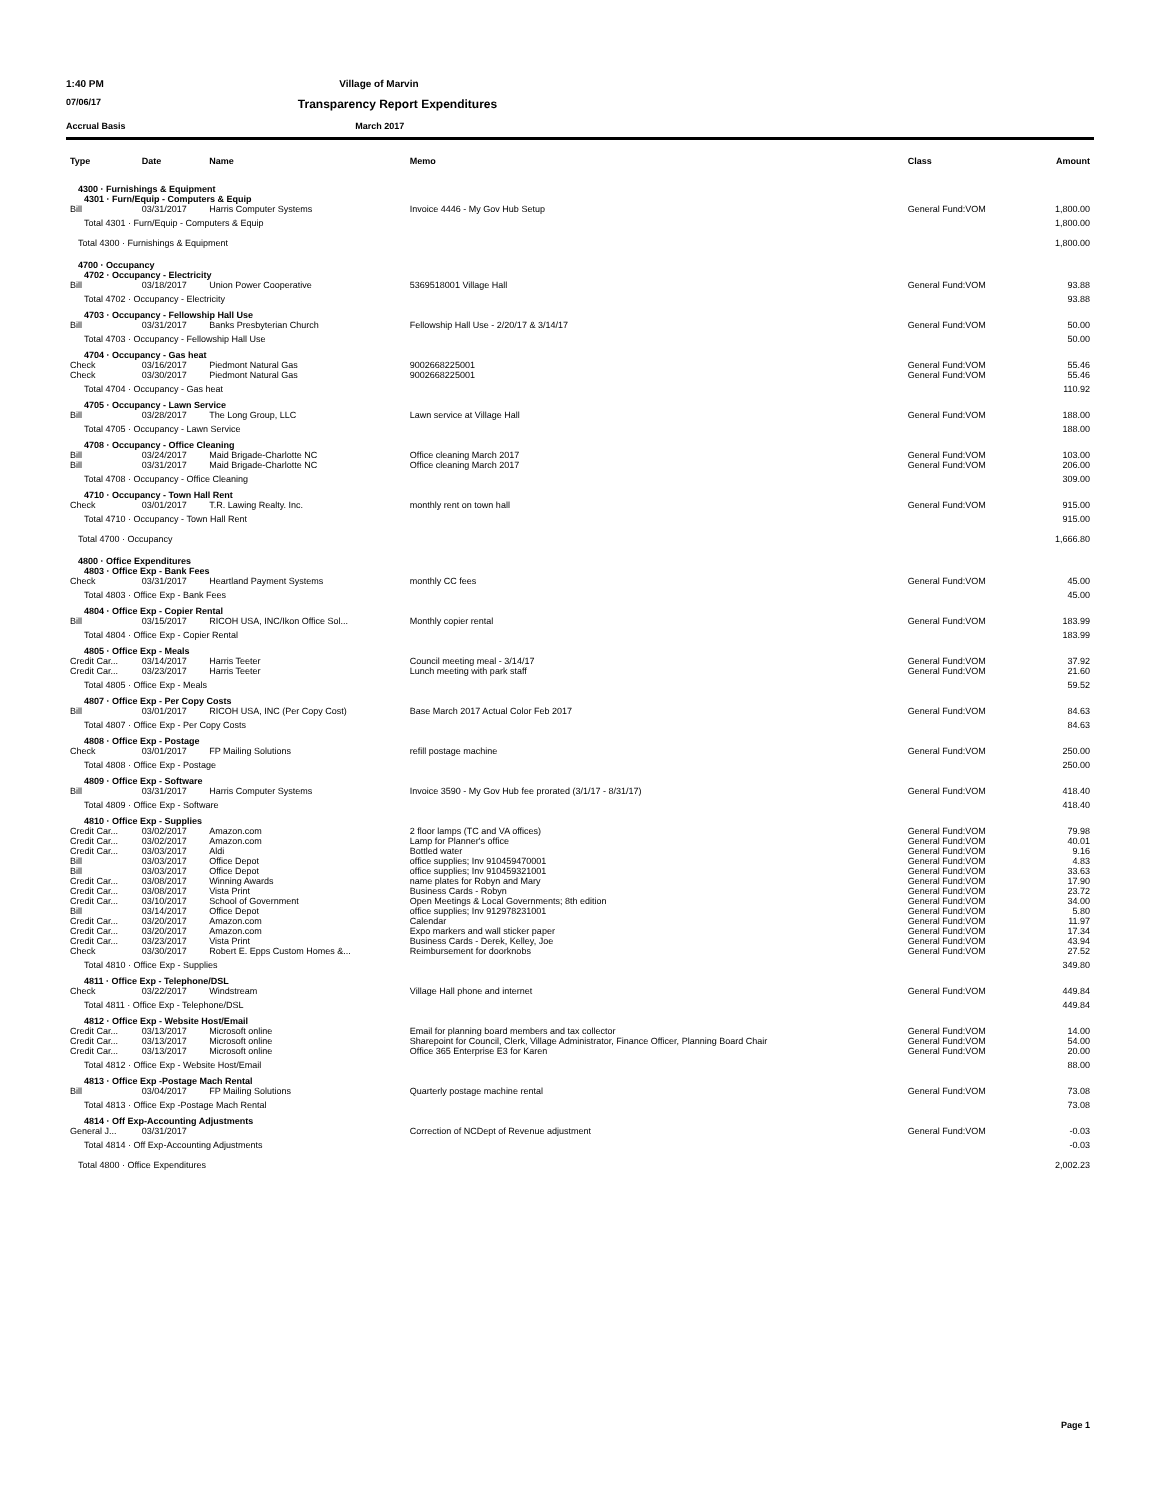1:40 PM Village of Marvin
07/06/17 Transparency Report Expenditures
Accrual Basis March 2017
| Type | Date | Name | Memo | Class | Amount |
| --- | --- | --- | --- | --- | --- |
| 4300 · Furnishings & Equipment | | | | | |
| 4301 · Furn/Equip - Computers & Equip | | | | | |
| Bill | 03/31/2017 | Harris Computer Systems | Invoice 4446 - My Gov Hub Setup | General Fund:VOM | 1,800.00 |
| Total 4301 · Furn/Equip - Computers & Equip | | | | | 1,800.00 |
| Total 4300 · Furnishings & Equipment | | | | | 1,800.00 |
| 4700 · Occupancy | | | | | |
| 4702 · Occupancy - Electricity | | | | | |
| Bill | 03/18/2017 | Union Power Cooperative | 5369518001 Village Hall | General Fund:VOM | 93.88 |
| Total 4702 · Occupancy - Electricity | | | | | 93.88 |
| 4703 · Occupancy - Fellowship Hall Use | | | | | |
| Bill | 03/31/2017 | Banks Presbyterian Church | Fellowship Hall Use - 2/20/17 & 3/14/17 | General Fund:VOM | 50.00 |
| Total 4703 · Occupancy - Fellowship Hall Use | | | | | 50.00 |
| 4704 · Occupancy - Gas heat | | | | | |
| Check | 03/16/2017 | Piedmont Natural Gas | 9002668225001 | General Fund:VOM | 55.46 |
| Check | 03/30/2017 | Piedmont Natural Gas | 9002668225001 | General Fund:VOM | 55.46 |
| Total 4704 · Occupancy - Gas heat | | | | | 110.92 |
| 4705 · Occupancy - Lawn Service | | | | | |
| Bill | 03/28/2017 | The Long Group, LLC | Lawn service at Village Hall | General Fund:VOM | 188.00 |
| Total 4705 · Occupancy - Lawn Service | | | | | 188.00 |
| 4708 · Occupancy - Office Cleaning | | | | | |
| Bill | 03/24/2017 | Maid Brigade-Charlotte NC | Office cleaning March 2017 | General Fund:VOM | 103.00 |
| Bill | 03/31/2017 | Maid Brigade-Charlotte NC | Office cleaning March 2017 | General Fund:VOM | 206.00 |
| Total 4708 · Occupancy - Office Cleaning | | | | | 309.00 |
| 4710 · Occupancy - Town Hall Rent | | | | | |
| Check | 03/01/2017 | T.R. Lawing Realty. Inc. | monthly rent on town hall | General Fund:VOM | 915.00 |
| Total 4710 · Occupancy - Town Hall Rent | | | | | 915.00 |
| Total 4700 · Occupancy | | | | | 1,666.80 |
| 4800 · Office Expenditures | | | | | |
| 4803 · Office Exp - Bank Fees | | | | | |
| Check | 03/31/2017 | Heartland Payment Systems | monthly CC fees | General Fund:VOM | 45.00 |
| Total 4803 · Office Exp - Bank Fees | | | | | 45.00 |
| 4804 · Office Exp - Copier Rental | | | | | |
| Bill | 03/15/2017 | RICOH USA, INC/Ikon Office Sol... | Monthly copier rental | General Fund:VOM | 183.99 |
| Total 4804 · Office Exp - Copier Rental | | | | | 183.99 |
| 4805 · Office Exp - Meals | | | | | |
| Credit Car... | 03/14/2017 | Harris Teeter | Council meeting meal - 3/14/17 | General Fund:VOM | 37.92 |
| Credit Car... | 03/23/2017 | Harris Teeter | Lunch meeting with park staff | General Fund:VOM | 21.60 |
| Total 4805 · Office Exp - Meals | | | | | 59.52 |
| 4807 · Office Exp - Per Copy Costs | | | | | |
| Bill | 03/01/2017 | RICOH USA, INC (Per Copy Cost) | Base March 2017 Actual Color Feb 2017 | General Fund:VOM | 84.63 |
| Total 4807 · Office Exp - Per Copy Costs | | | | | 84.63 |
| 4808 · Office Exp - Postage | | | | | |
| Check | 03/01/2017 | FP Mailing Solutions | refill postage machine | General Fund:VOM | 250.00 |
| Total 4808 · Office Exp - Postage | | | | | 250.00 |
| 4809 · Office Exp - Software | | | | | |
| Bill | 03/31/2017 | Harris Computer Systems | Invoice 3590 - My Gov Hub fee prorated (3/1/17 - 8/31/17) | General Fund:VOM | 418.40 |
| Total 4809 · Office Exp - Software | | | | | 418.40 |
| 4810 · Office Exp - Supplies | | | | | |
| Credit Car... | 03/02/2017 | Amazon.com | 2 floor lamps (TC and VA offices) | General Fund:VOM | 79.98 |
| Credit Car... | 03/02/2017 | Amazon.com | Lamp for Planner's office | General Fund:VOM | 40.01 |
| Credit Car... | 03/03/2017 | Aldi | Bottled water | General Fund:VOM | 9.16 |
| Bill | 03/03/2017 | Office Depot | office supplies; Inv 910459470001 | General Fund:VOM | 4.83 |
| Bill | 03/03/2017 | Office Depot | office supplies; Inv 910459321001 | General Fund:VOM | 33.63 |
| Credit Car... | 03/08/2017 | Winning Awards | name plates for Robyn and Mary | General Fund:VOM | 17.90 |
| Credit Car... | 03/08/2017 | Vista Print | Business Cards - Robyn | General Fund:VOM | 23.72 |
| Credit Car... | 03/10/2017 | School of Government | Open Meetings & Local Governments; 8th edition | General Fund:VOM | 34.00 |
| Bill | 03/14/2017 | Office Depot | office supplies; Inv 912978231001 | General Fund:VOM | 5.80 |
| Credit Car... | 03/20/2017 | Amazon.com | Calendar | General Fund:VOM | 11.97 |
| Credit Car... | 03/20/2017 | Amazon.com | Expo markers and wall sticker paper | General Fund:VOM | 17.34 |
| Credit Car... | 03/23/2017 | Vista Print | Business Cards - Derek, Kelley, Joe | General Fund:VOM | 43.94 |
| Check | 03/30/2017 | Robert E. Epps Custom Homes &... | Reimbursement for doorknobs | General Fund:VOM | 27.52 |
| Total 4810 · Office Exp - Supplies | | | | | 349.80 |
| 4811 · Office Exp - Telephone/DSL | | | | | |
| Check | 03/22/2017 | Windstream | Village Hall phone and internet | General Fund:VOM | 449.84 |
| Total 4811 · Office Exp - Telephone/DSL | | | | | 449.84 |
| 4812 · Office Exp - Website Host/Email | | | | | |
| Credit Car... | 03/13/2017 | Microsoft online | Email for planning board members and tax collector | General Fund:VOM | 14.00 |
| Credit Car... | 03/13/2017 | Microsoft online | Sharepoint for Council, Clerk, Village Administrator, Finance Officer, Planning Board Chair | General Fund:VOM | 54.00 |
| Credit Car... | 03/13/2017 | Microsoft online | Office 365 Enterprise E3 for Karen | General Fund:VOM | 20.00 |
| Total 4812 · Office Exp - Website Host/Email | | | | | 88.00 |
| 4813 · Office Exp -Postage Mach Rental | | | | | |
| Bill | 03/04/2017 | FP Mailing Solutions | Quarterly postage machine rental | General Fund:VOM | 73.08 |
| Total 4813 · Office Exp -Postage Mach Rental | | | | | 73.08 |
| 4814 · Off Exp-Accounting Adjustments | | | | | |
| General J... | 03/31/2017 | | Correction of NCDept of Revenue adjustment | General Fund:VOM | -0.03 |
| Total 4814 · Off Exp-Accounting Adjustments | | | | | -0.03 |
| Total 4800 · Office Expenditures | | | | | 2,002.23 |
Page 1